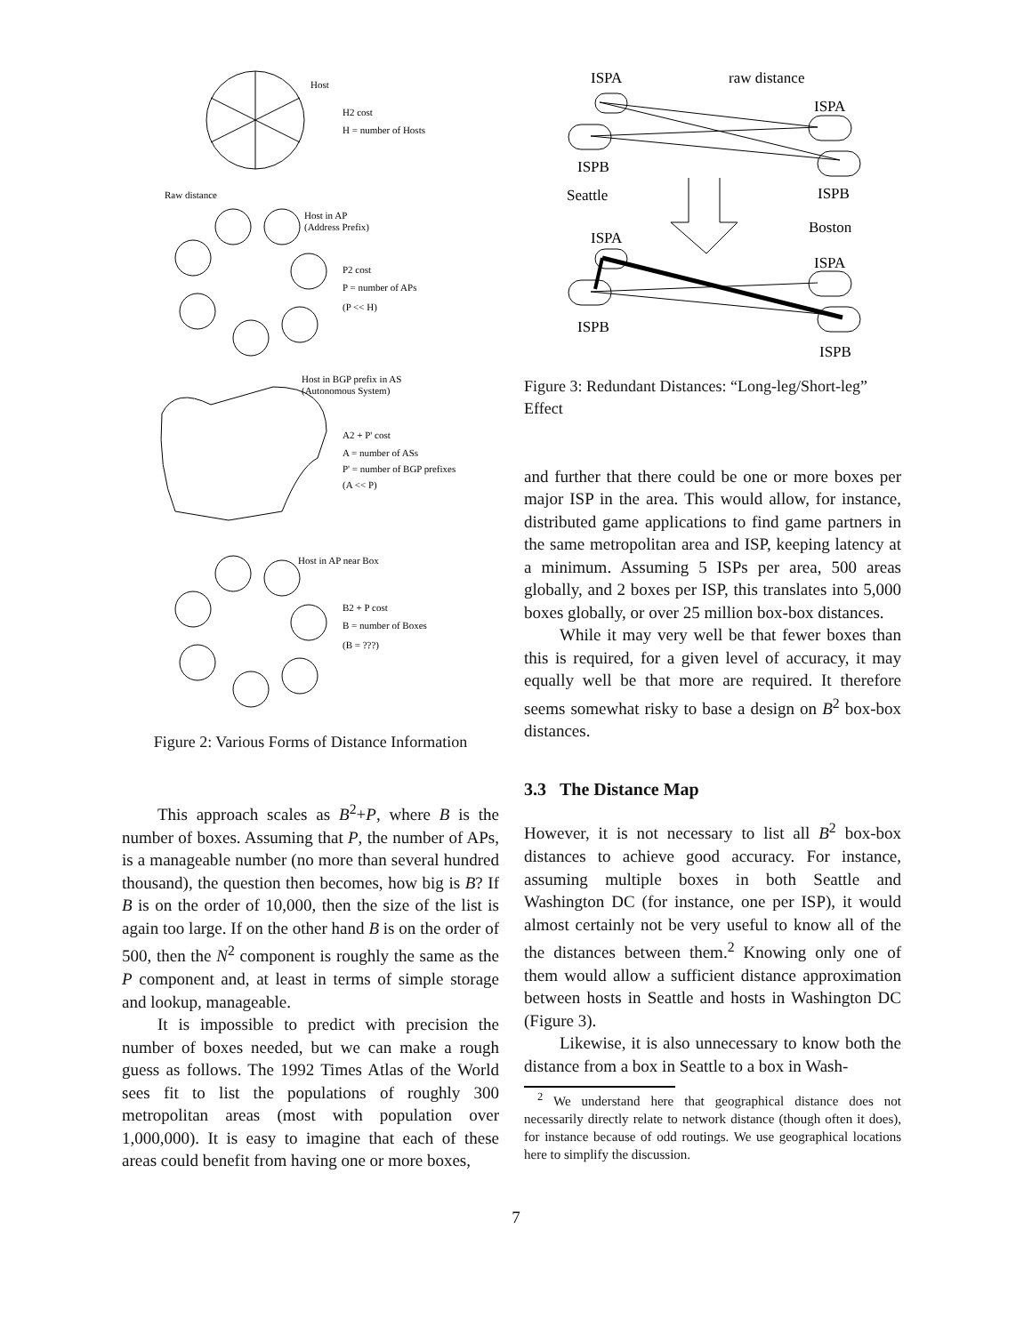Host
H2 cost
H = number of Hosts
Raw distance
Host in AP
(Address Prefix)
P2 cost
P = number of APs
(P << H)
Host in BGP prefix in AS
(Autonomous System)
A2 + P' cost
A = number of ASs
P' = number of BGP prefixes
(A << P)
Host in AP near Box
B2 + P cost
B = number of Boxes
(B = ???)
Figure 2: Various Forms of Distance Information
This approach scales as B<sup>2</sup>+P, where B is the number of boxes. Assuming that P, the number of APs, is a manageable number (no more than several hundred thousand), the question then becomes, how big is B? If B is on the order of 10,000, then the size of the list is again too large. If on the other hand B is on the order of 500, then the N<sup>2</sup> component is roughly the same as the P component and, at least in terms of simple storage and lookup, manageable.
It is impossible to predict with precision the number of boxes needed, but we can make a rough guess as follows. The 1992 Times Atlas of the World sees fit to list the populations of roughly 300 metropolitan areas (most with population over 1,000,000). It is easy to imagine that each of these areas could benefit from having one or more boxes,
ISPA
raw distance
ISPA
ISPB
Seattle
ISPB
Boston
ISPA
ISPA
ISPB
ISPB
Figure 3: Redundant Distances: “Long-leg/Short-leg” Effect
and further that there could be one or more boxes per major ISP in the area. This would allow, for instance, distributed game applications to find game partners in the same metropolitan area and ISP, keeping latency at a minimum. Assuming 5 ISPs per area, 500 areas globally, and 2 boxes per ISP, this translates into 5,000 boxes globally, or over 25 million box-box distances.
While it may very well be that fewer boxes than this is required, for a given level of accuracy, it may equally well be that more are required. It therefore seems somewhat risky to base a design on B<sup>2</sup> box-box distances.
3.3 The Distance Map
However, it is not necessary to list all B<sup>2</sup> box-box distances to achieve good accuracy. For instance, assuming multiple boxes in both Seattle and Washington DC (for instance, one per ISP), it would almost certainly not be very useful to know all of the the distances between them.<sup>2</sup> Knowing only one of them would allow a sufficient distance approximation between hosts in Seattle and hosts in Washington DC (Figure 3).
Likewise, it is also unnecessary to know both the distance from a box in Seattle to a box in Wash-
<sup>2</sup> We understand here that geographical distance does not necessarily directly relate to network distance (though often it does), for instance because of odd routings. We use geographical locations here to simplify the discussion.
7